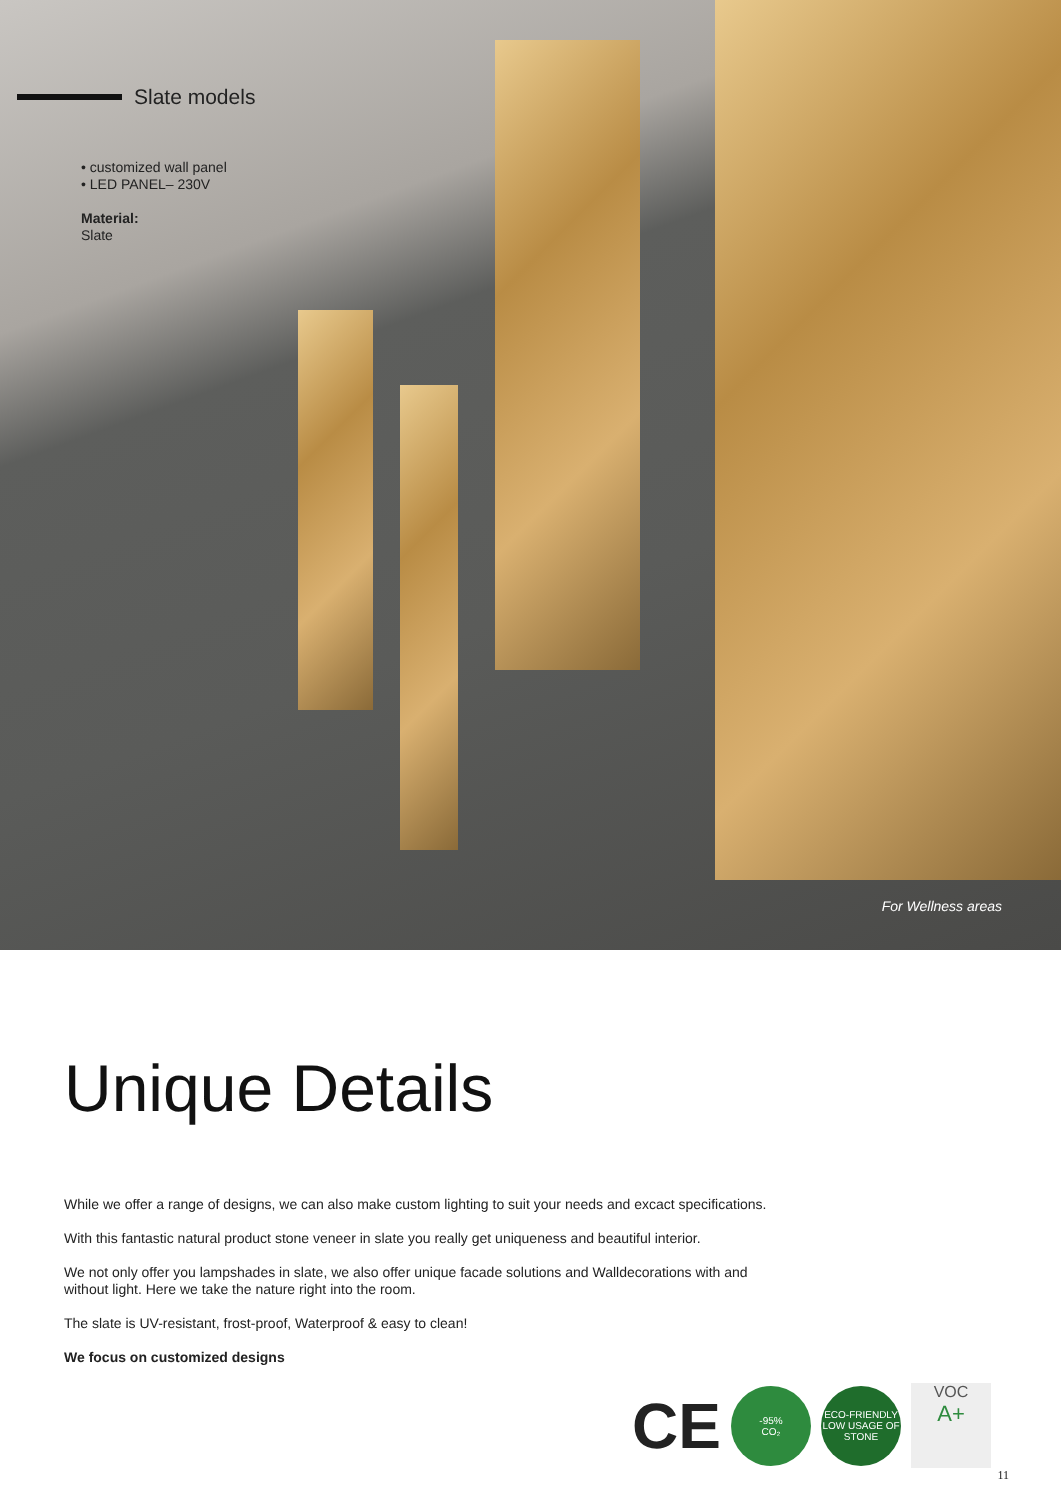Slate models
• customized wall panel
• LED PANEL– 230V
Material:
Slate
For Wellness areas
Unique Details
While we offer a range of designs, we can also make custom lighting to suit your needs and excact specifications.
With this fantastic natural product stone veneer in slate you really get uniqueness and beautiful interior.
We not only offer you lampshades in slate, we also offer unique facade solutions and Walldecorations with and without light. Here we take the nature right into the room.
The slate is UV-resistant, frost-proof, Waterproof & easy to clean!
We focus on customized designs
CE
-95%
CO₂
ECO-FRIENDLY
LOW USAGE OF STONE
VOC
A+
11